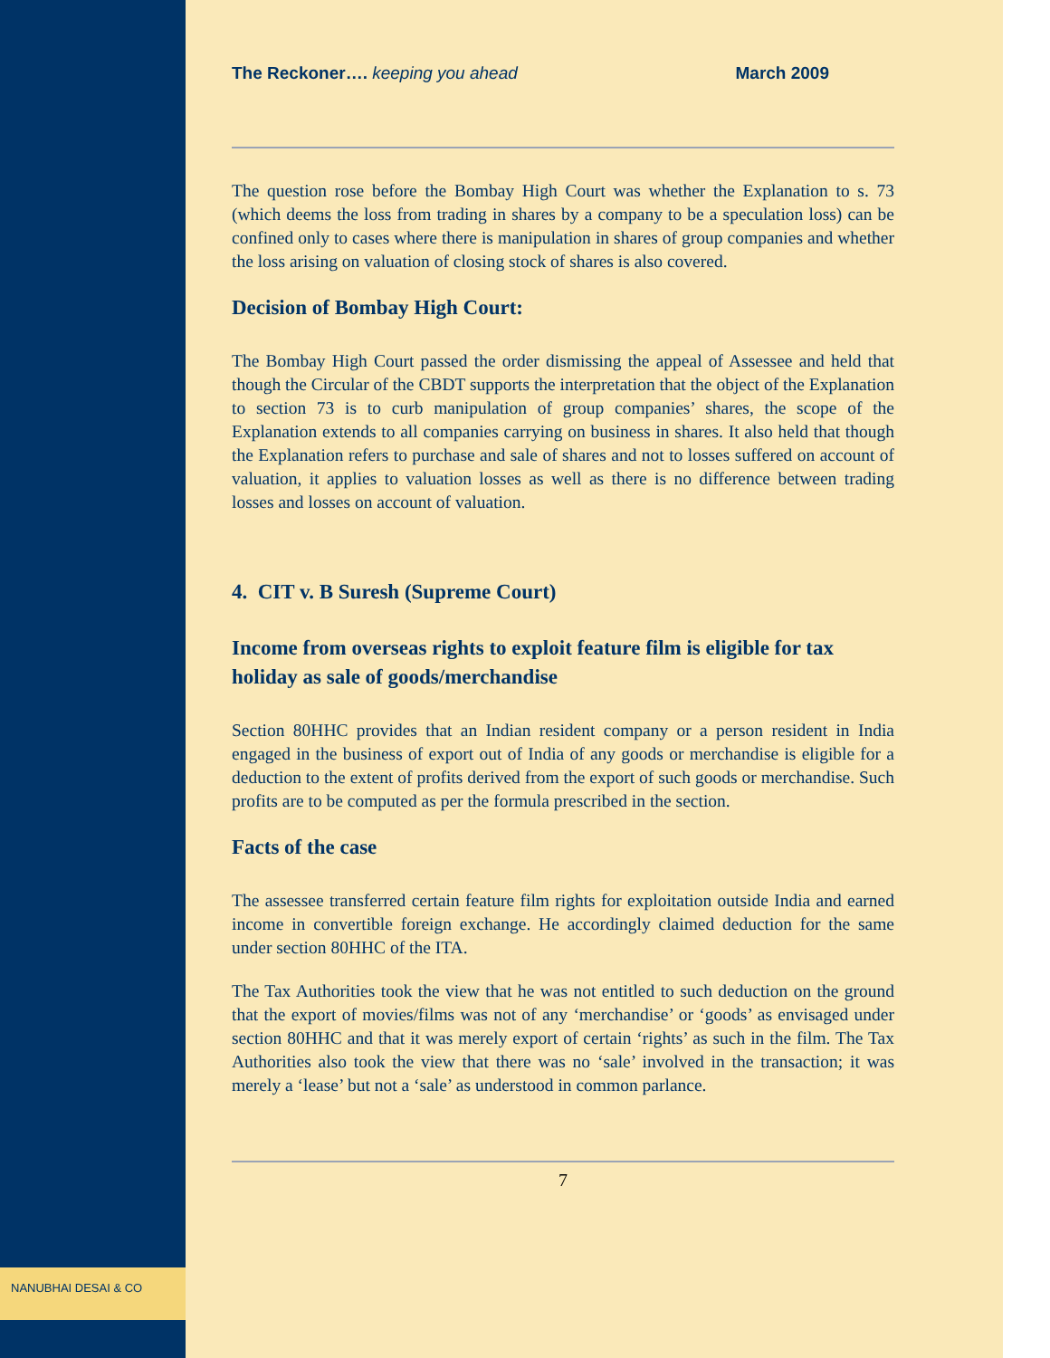The Reckoner…. keeping you ahead March 2009
The question rose before the Bombay High Court was whether the Explanation to s. 73 (which deems the loss from trading in shares by a company to be a speculation loss) can be confined only to cases where there is manipulation in shares of group companies and whether the loss arising on valuation of closing stock of shares is also covered.
Decision of Bombay High Court:
The Bombay High Court passed the order dismissing the appeal of Assessee and held that though the Circular of the CBDT supports the interpretation that the object of the Explanation to section 73 is to curb manipulation of group companies’ shares, the scope of the Explanation extends to all companies carrying on business in shares. It also held that though the Explanation refers to purchase and sale of shares and not to losses suffered on account of valuation, it applies to valuation losses as well as there is no difference between trading losses and losses on account of valuation.
4. CIT v. B Suresh (Supreme Court)
Income from overseas rights to exploit feature film is eligible for tax holiday as sale of goods/merchandise
Section 80HHC provides that an Indian resident company or a person resident in India engaged in the business of export out of India of any goods or merchandise is eligible for a deduction to the extent of profits derived from the export of such goods or merchandise. Such profits are to be computed as per the formula prescribed in the section.
Facts of the case
The assessee transferred certain feature film rights for exploitation outside India and earned income in convertible foreign exchange. He accordingly claimed deduction for the same under section 80HHC of the ITA.
The Tax Authorities took the view that he was not entitled to such deduction on the ground that the export of movies/films was not of any ‘merchandise’ or ‘goods’ as envisaged under section 80HHC and that it was merely export of certain ‘rights’ as such in the film. The Tax Authorities also took the view that there was no ‘sale’ involved in the transaction; it was merely a ‘lease’ but not a ‘sale’ as understood in common parlance.
7
NANUBHAI DESAI & CO